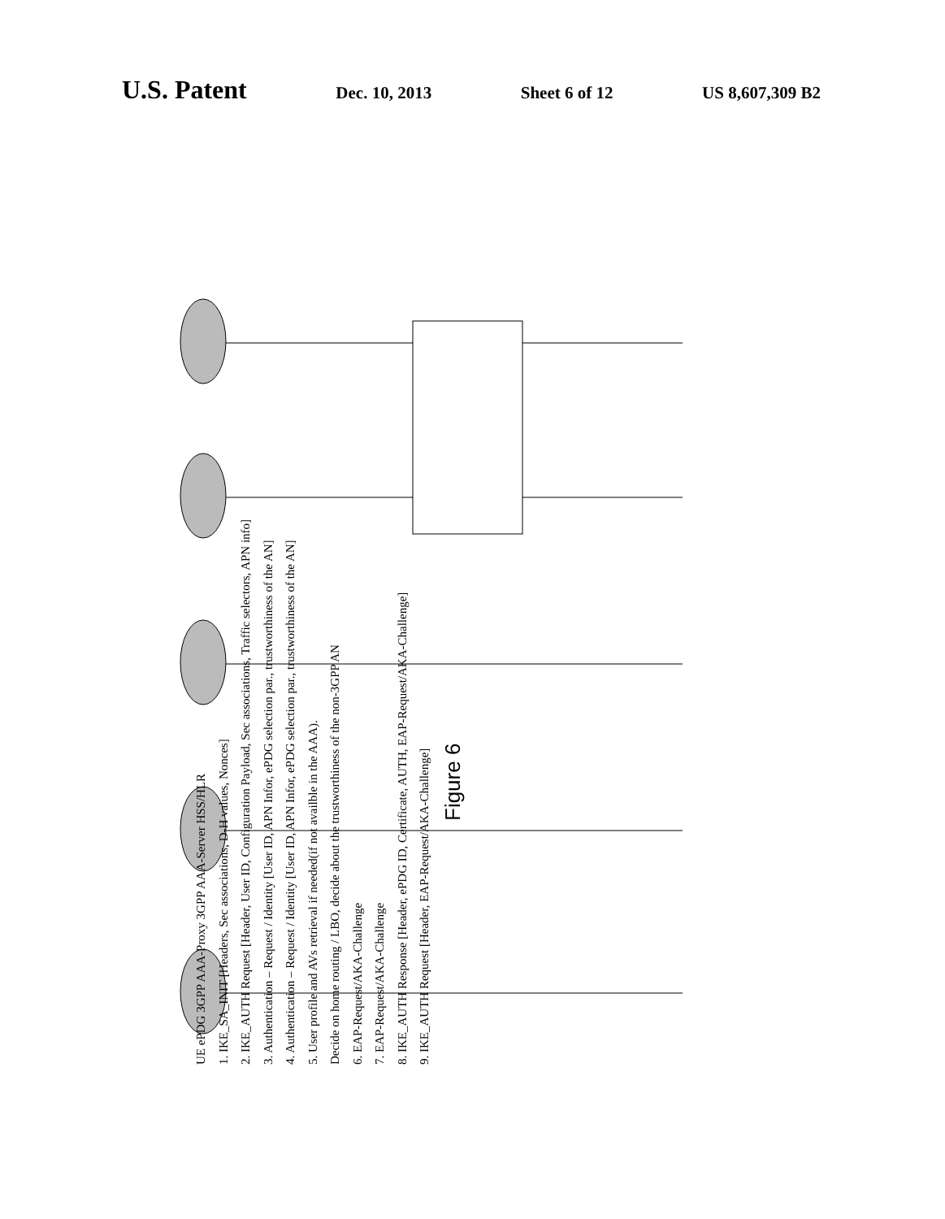U.S. Patent Dec. 10, 2013 Sheet 6 of 12 US 8,607,309 B2
UE ePDG 3GPP AAA-Proxy 3GPP AAA-Server HSS/HLR
1. IKE_SA_INIT [Headers, Sec associations, D-H values, Nonces]
2. IKE_AUTH Request [Header, User ID, Configuration Payload, Sec associations, Traffic selectors, APN info]
3. Authentication – Request / Identity [User ID, APN Infor, ePDG selection par., trustworthiness of the AN]
4. Authentication – Request / Identity [User ID, APN Infor, ePDG selection par., trustworthiness of the AN]
5. User profile and AVs retrieval if needed(if not availble in the AAA).
Decide on home routing / LBO, decide about the trustworthiness of the non-3GPP AN
6. EAP-Request/AKA-Challenge
7. EAP-Request/AKA-Challenge
8. IKE_AUTH Response [Header, ePDG ID, Certificate, AUTH, EAP-Request/AKA-Challenge]
9. IKE_AUTH Request [Header, EAP-Request/AKA-Challenge]
Figure 6